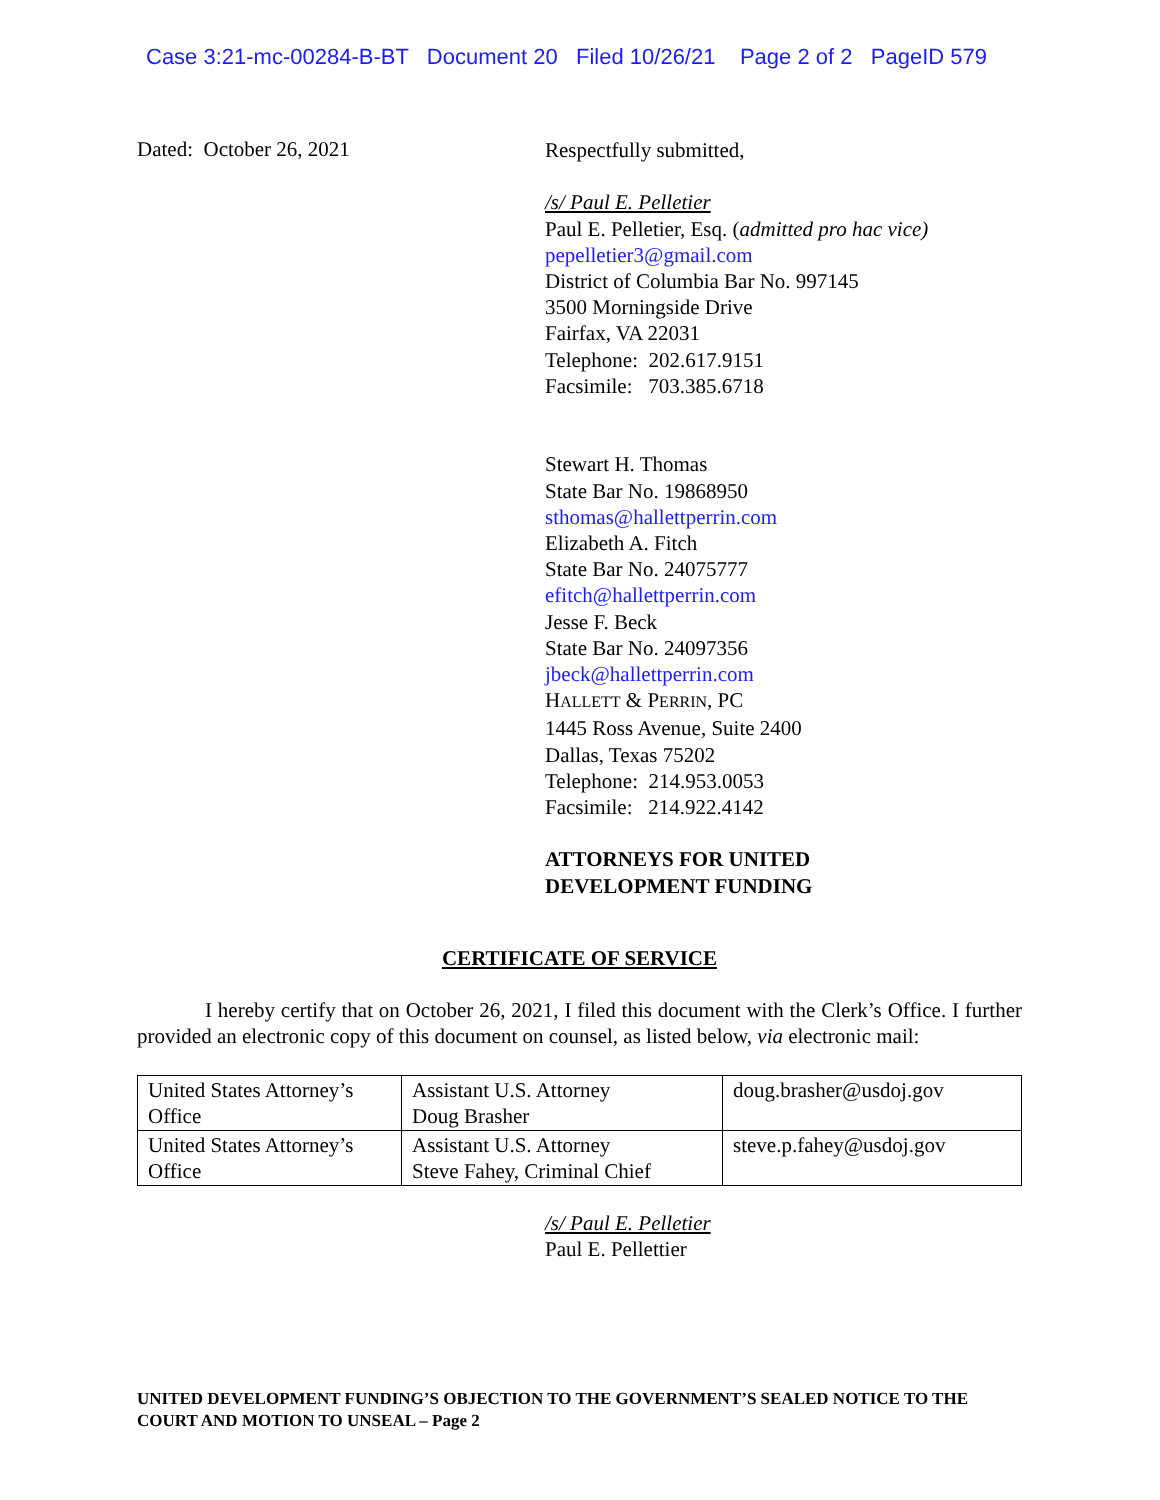Case 3:21-mc-00284-B-BT Document 20 Filed 10/26/21 Page 2 of 2 PageID 579
Dated: October 26, 2021
Respectfully submitted,
/s/ Paul E. Pelletier
Paul E. Pelletier, Esq. (admitted pro hac vice)
pepelletier3@gmail.com
District of Columbia Bar No. 997145
3500 Morningside Drive
Fairfax, VA 22031
Telephone: 202.617.9151
Facsimile: 703.385.6718
Stewart H. Thomas
State Bar No. 19868950
sthomas@hallettperrin.com
Elizabeth A. Fitch
State Bar No. 24075777
efitch@hallettperrin.com
Jesse F. Beck
State Bar No. 24097356
jbeck@hallettperrin.com
HALLETT & PERRIN, PC
1445 Ross Avenue, Suite 2400
Dallas, Texas 75202
Telephone: 214.953.0053
Facsimile: 214.922.4142
ATTORNEYS FOR UNITED
DEVELOPMENT FUNDING
CERTIFICATE OF SERVICE
I hereby certify that on October 26, 2021, I filed this document with the Clerk’s Office. I further provided an electronic copy of this document on counsel, as listed below, via electronic mail:
| United States Attorney’s Office | Assistant U.S. Attorney Doug Brasher | doug.brasher@usdoj.gov |
| United States Attorney’s Office | Assistant U.S. Attorney Steve Fahey, Criminal Chief | steve.p.fahey@usdoj.gov |
/s/ Paul E. Pelletier
Paul E. Pellettier
UNITED DEVELOPMENT FUNDING’S OBJECTION TO THE GOVERNMENT’S SEALED NOTICE TO THE COURT AND MOTION TO UNSEAL – Page 2